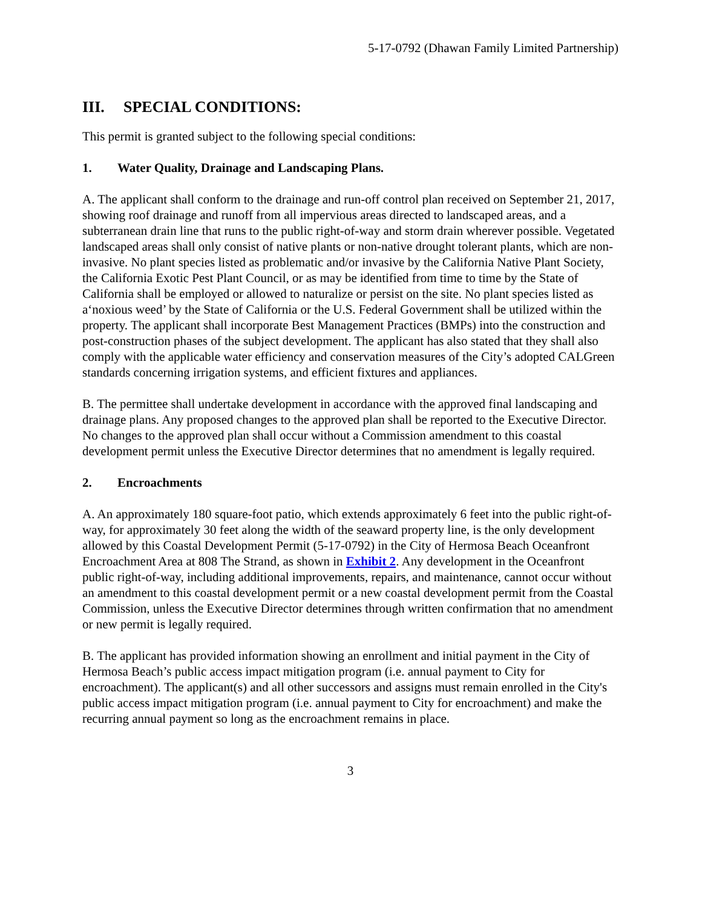5-17-0792 (Dhawan Family Limited Partnership)
III. SPECIAL CONDITIONS:
This permit is granted subject to the following special conditions:
1. Water Quality, Drainage and Landscaping Plans.
A. The applicant shall conform to the drainage and run-off control plan received on September 21, 2017, showing roof drainage and runoff from all impervious areas directed to landscaped areas, and a subterranean drain line that runs to the public right-of-way and storm drain wherever possible. Vegetated landscaped areas shall only consist of native plants or non-native drought tolerant plants, which are non-invasive. No plant species listed as problematic and/or invasive by the California Native Plant Society, the California Exotic Pest Plant Council, or as may be identified from time to time by the State of California shall be employed or allowed to naturalize or persist on the site. No plant species listed as a‘noxious weed’ by the State of California or the U.S. Federal Government shall be utilized within the property. The applicant shall incorporate Best Management Practices (BMPs) into the construction and post-construction phases of the subject development. The applicant has also stated that they shall also comply with the applicable water efficiency and conservation measures of the City’s adopted CALGreen standards concerning irrigation systems, and efficient fixtures and appliances.
B. The permittee shall undertake development in accordance with the approved final landscaping and drainage plans. Any proposed changes to the approved plan shall be reported to the Executive Director. No changes to the approved plan shall occur without a Commission amendment to this coastal development permit unless the Executive Director determines that no amendment is legally required.
2. Encroachments
A. An approximately 180 square-foot patio, which extends approximately 6 feet into the public right-of-way, for approximately 30 feet along the width of the seaward property line, is the only development allowed by this Coastal Development Permit (5-17-0792) in the City of Hermosa Beach Oceanfront Encroachment Area at 808 The Strand, as shown in Exhibit 2. Any development in the Oceanfront public right-of-way, including additional improvements, repairs, and maintenance, cannot occur without an amendment to this coastal development permit or a new coastal development permit from the Coastal Commission, unless the Executive Director determines through written confirmation that no amendment or new permit is legally required.
B. The applicant has provided information showing an enrollment and initial payment in the City of Hermosa Beach’s public access impact mitigation program (i.e. annual payment to City for encroachment). The applicant(s) and all other successors and assigns must remain enrolled in the City's public access impact mitigation program (i.e. annual payment to City for encroachment) and make the recurring annual payment so long as the encroachment remains in place.
3